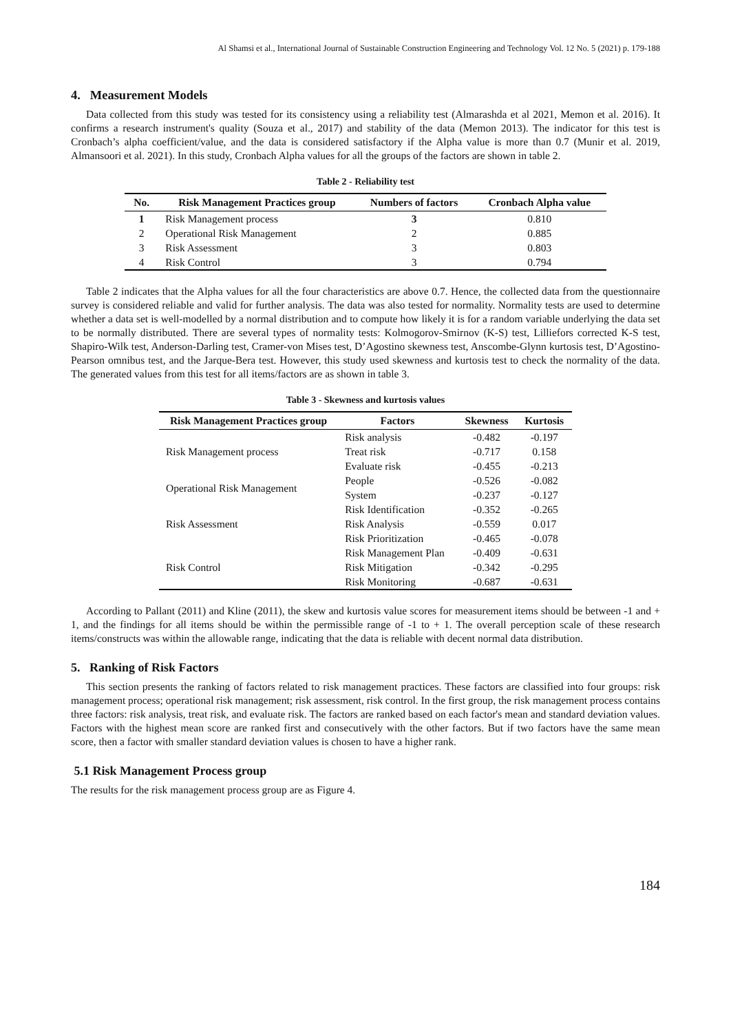Al Shamsi et al., International Journal of Sustainable Construction Engineering and Technology Vol. 12 No. 5 (2021) p. 179-188
4. Measurement Models
Data collected from this study was tested for its consistency using a reliability test (Almarashda et al 2021, Memon et al. 2016). It confirms a research instrument's quality (Souza et al., 2017) and stability of the data (Memon 2013). The indicator for this test is Cronbach’s alpha coefficient/value, and the data is considered satisfactory if the Alpha value is more than 0.7 (Munir et al. 2019, Almansoori et al. 2021). In this study, Cronbach Alpha values for all the groups of the factors are shown in table 2.
Table 2 - Reliability test
| No. | Risk Management Practices group | Numbers of factors | Cronbach Alpha value |
| --- | --- | --- | --- |
| 1 | Risk Management process | 3 | 0.810 |
| 2 | Operational Risk Management | 2 | 0.885 |
| 3 | Risk Assessment | 3 | 0.803 |
| 4 | Risk Control | 3 | 0.794 |
Table 2 indicates that the Alpha values for all the four characteristics are above 0.7. Hence, the collected data from the questionnaire survey is considered reliable and valid for further analysis. The data was also tested for normality. Normality tests are used to determine whether a data set is well-modelled by a normal distribution and to compute how likely it is for a random variable underlying the data set to be normally distributed. There are several types of normality tests: Kolmogorov-Smirnov (K-S) test, Lilliefors corrected K-S test, Shapiro-Wilk test, Anderson-Darling test, Cramer-von Mises test, D’Agostino skewness test, Anscombe-Glynn kurtosis test, D’Agostino-Pearson omnibus test, and the Jarque-Bera test. However, this study used skewness and kurtosis test to check the normality of the data. The generated values from this test for all items/factors are as shown in table 3.
Table 3 - Skewness and kurtosis values
| Risk Management Practices group | Factors | Skewness | Kurtosis |
| --- | --- | --- | --- |
| Risk Management process | Risk analysis | -0.482 | -0.197 |
| | Treat risk | -0.717 | 0.158 |
| | Evaluate risk | -0.455 | -0.213 |
| Operational Risk Management | People | -0.526 | -0.082 |
| | System | -0.237 | -0.127 |
| Risk Assessment | Risk Identification | -0.352 | -0.265 |
| | Risk Analysis | -0.559 | 0.017 |
| | Risk Prioritization | -0.465 | -0.078 |
| Risk Control | Risk Management Plan | -0.409 | -0.631 |
| | Risk Mitigation | -0.342 | -0.295 |
| | Risk Monitoring | -0.687 | -0.631 |
According to Pallant (2011) and Kline (2011), the skew and kurtosis value scores for measurement items should be between -1 and + 1, and the findings for all items should be within the permissible range of -1 to + 1. The overall perception scale of these research items/constructs was within the allowable range, indicating that the data is reliable with decent normal data distribution.
5. Ranking of Risk Factors
This section presents the ranking of factors related to risk management practices. These factors are classified into four groups: risk management process; operational risk management; risk assessment, risk control. In the first group, the risk management process contains three factors: risk analysis, treat risk, and evaluate risk. The factors are ranked based on each factor's mean and standard deviation values. Factors with the highest mean score are ranked first and consecutively with the other factors. But if two factors have the same mean score, then a factor with smaller standard deviation values is chosen to have a higher rank.
5.1 Risk Management Process group
The results for the risk management process group are as Figure 4.
184